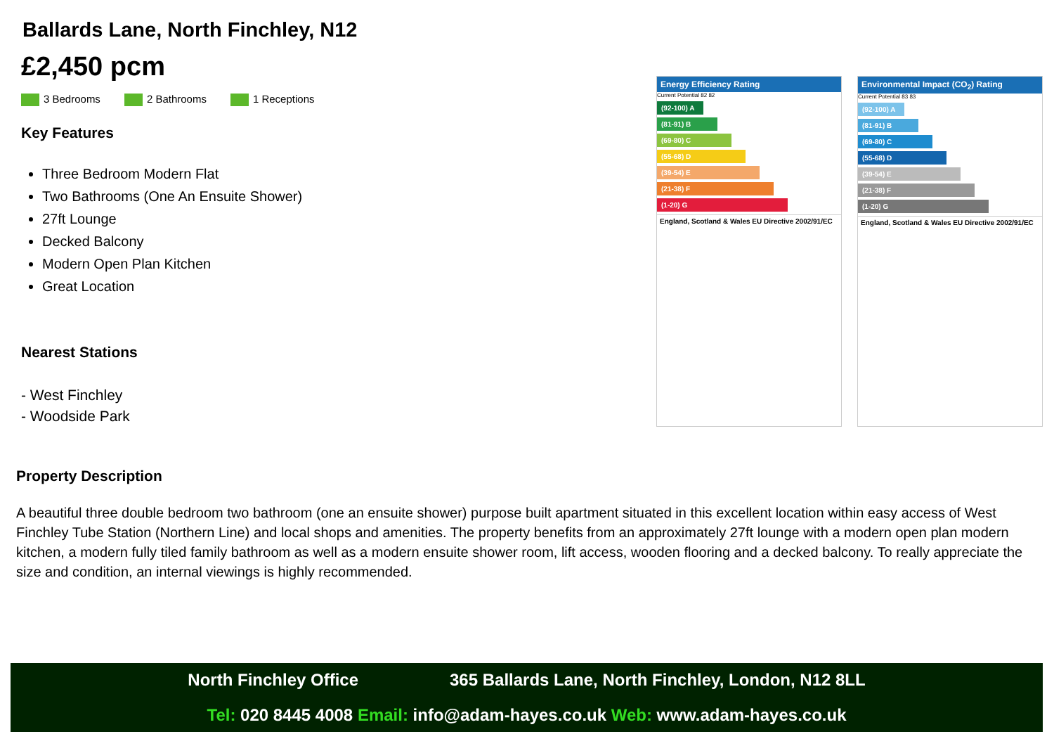Ballards Lane, North Finchley, N12
£2,450 pcm
3 Bedrooms 2 Bathrooms 1 Receptions
Key Features
Three Bedroom Modern Flat
Two Bathrooms (One An Ensuite Shower)
27ft Lounge
Decked Balcony
Modern Open Plan Kitchen
Great Location
Nearest Stations
- West Finchley
- Woodside Park
Energy Efficiency Rating
Current Potential 82 82
(92-100) A
(81-91) B
(69-80) C
(55-68) D
(39-54) E
(21-38) F
(1-20) G
England, Scotland & Wales EU Directive 2002/91/EC
Environmental Impact (CO<sub>2</sub>) Rating
Current Potential 83 83
(92-100) A
(81-91) B
(69-80) C
(55-68) D
(39-54) E
(21-38) F
(1-20) G
England, Scotland & Wales EU Directive 2002/91/EC
Property Description
A beautiful three double bedroom two bathroom (one an ensuite shower) purpose built apartment situated in this excellent location within easy access of West Finchley Tube Station (Northern Line) and local shops and amenities. The property benefits from an approximately 27ft lounge with a modern open plan modern kitchen, a modern fully tiled family bathroom as well as a modern ensuite shower room, lift access, wooden flooring and a decked balcony. To really appreciate the size and condition, an internal viewings is highly recommended.
North Finchley Office 365 Ballards Lane, North Finchley, London, N12 8LL
Tel: 020 8445 4008 Email: info@adam-hayes.co.uk Web: www.adam-hayes.co.uk